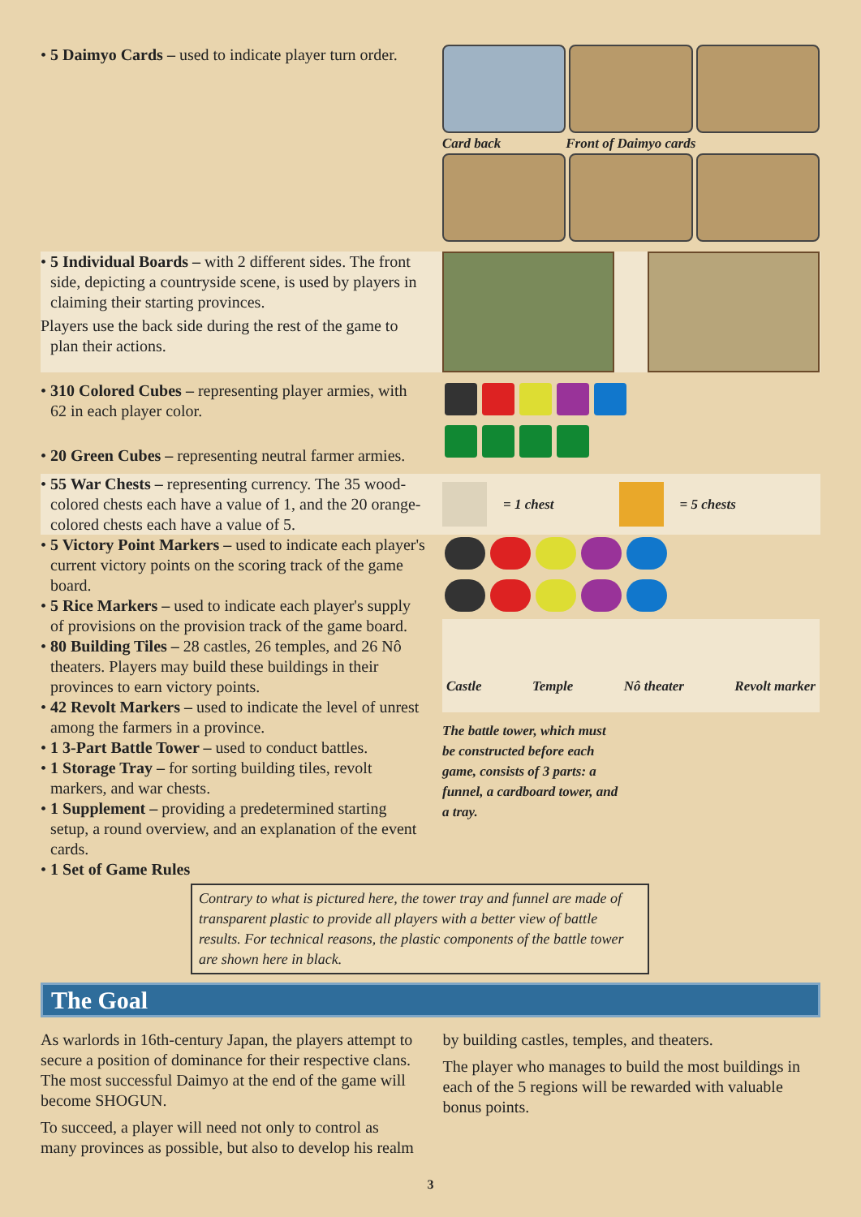• 5 Daimyo Cards – used to indicate player turn order.
Card back Front of Daimyo cards
• 5 Individual Boards – with 2 different sides. The front side, depicting a countryside scene, is used by players in claiming their starting provinces.
Players use the back side during the rest of the game to plan their actions.
• 310 Colored Cubes – representing player armies, with 62 in each player color.
• 20 Green Cubes – representing neutral farmer armies.
• 55 War Chests – representing currency. The 35 wood-colored chests each have a value of 1, and the 20 orange-colored chests each have a value of 5.
= 1 chest = 5 chests
• 5 Victory Point Markers – used to indicate each player's current victory points on the scoring track of the game board.
• 5 Rice Markers – used to indicate each player's supply of provisions on the provision track of the game board.
• 80 Building Tiles – 28 castles, 26 temples, and 26 Nô theaters. Players may build these buildings in their provinces to earn victory points.
• 42 Revolt Markers – used to indicate the level of unrest among the farmers in a province.
• 1 3-Part Battle Tower – used to conduct battles.
• 1 Storage Tray – for sorting building tiles, revolt markers, and war chests.
• 1 Supplement – providing a predetermined starting setup, a round overview, and an explanation of the event cards.
• 1 Set of Game Rules
Castle Temple Nô theater Revolt marker
The battle tower, which must be constructed before each game, consists of 3 parts: a funnel, a cardboard tower, and a tray.
Contrary to what is pictured here, the tower tray and funnel are made of transparent plastic to provide all players with a better view of battle results. For technical reasons, the plastic components of the battle tower are shown here in black.
The Goal
As warlords in 16th-century Japan, the players attempt to secure a position of dominance for their respective clans. The most successful Daimyo at the end of the game will become SHOGUN.
To succeed, a player will need not only to control as many provinces as possible, but also to develop his realm by building castles, temples, and theaters.
The player who manages to build the most buildings in each of the 5 regions will be rewarded with valuable bonus points.
3